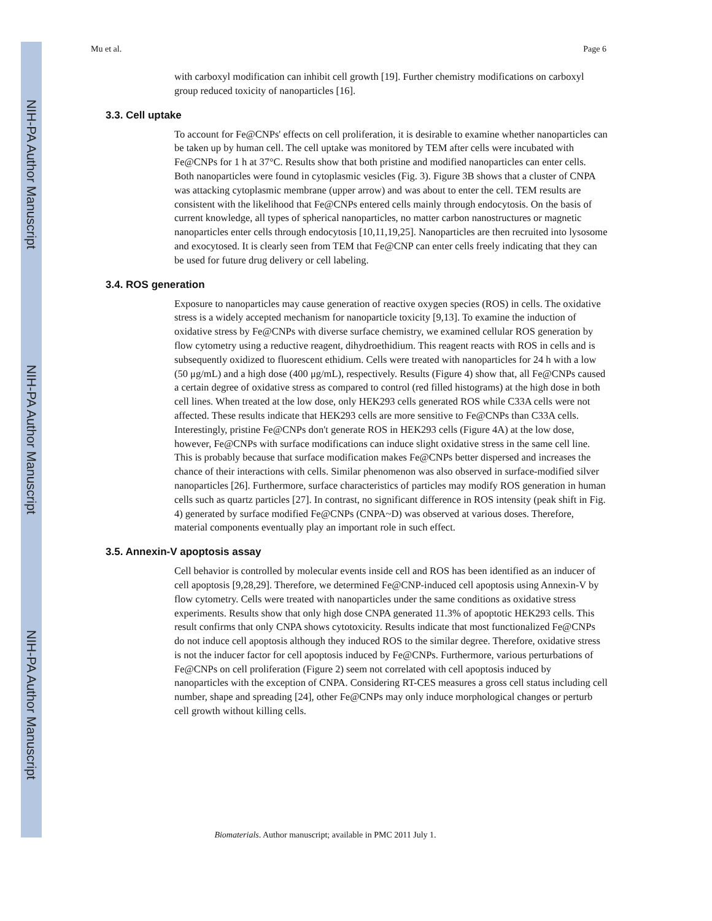NIH-PA Author Manuscript
NIH-PA Author Manuscript
NIH-PA Author Manuscript
Mu et al. Page 6
with carboxyl modification can inhibit cell growth [19]. Further chemistry modifications on carboxyl group reduced toxicity of nanoparticles [16].
3.3. Cell uptake
To account for Fe@CNPs' effects on cell proliferation, it is desirable to examine whether nanoparticles can be taken up by human cell. The cell uptake was monitored by TEM after cells were incubated with Fe@CNPs for 1 h at 37°C. Results show that both pristine and modified nanoparticles can enter cells. Both nanoparticles were found in cytoplasmic vesicles (Fig. 3). Figure 3B shows that a cluster of CNPA was attacking cytoplasmic membrane (upper arrow) and was about to enter the cell. TEM results are consistent with the likelihood that Fe@CNPs entered cells mainly through endocytosis. On the basis of current knowledge, all types of spherical nanoparticles, no matter carbon nanostructures or magnetic nanoparticles enter cells through endocytosis [10,11,19,25]. Nanoparticles are then recruited into lysosome and exocytosed. It is clearly seen from TEM that Fe@CNP can enter cells freely indicating that they can be used for future drug delivery or cell labeling.
3.4. ROS generation
Exposure to nanoparticles may cause generation of reactive oxygen species (ROS) in cells. The oxidative stress is a widely accepted mechanism for nanoparticle toxicity [9,13]. To examine the induction of oxidative stress by Fe@CNPs with diverse surface chemistry, we examined cellular ROS generation by flow cytometry using a reductive reagent, dihydroethidium. This reagent reacts with ROS in cells and is subsequently oxidized to fluorescent ethidium. Cells were treated with nanoparticles for 24 h with a low (50 μg/mL) and a high dose (400 μg/mL), respectively. Results (Figure 4) show that, all Fe@CNPs caused a certain degree of oxidative stress as compared to control (red filled histograms) at the high dose in both cell lines. When treated at the low dose, only HEK293 cells generated ROS while C33A cells were not affected. These results indicate that HEK293 cells are more sensitive to Fe@CNPs than C33A cells. Interestingly, pristine Fe@CNPs don't generate ROS in HEK293 cells (Figure 4A) at the low dose, however, Fe@CNPs with surface modifications can induce slight oxidative stress in the same cell line. This is probably because that surface modification makes Fe@CNPs better dispersed and increases the chance of their interactions with cells. Similar phenomenon was also observed in surface-modified silver nanoparticles [26]. Furthermore, surface characteristics of particles may modify ROS generation in human cells such as quartz particles [27]. In contrast, no significant difference in ROS intensity (peak shift in Fig. 4) generated by surface modified Fe@CNPs (CNPA~D) was observed at various doses. Therefore, material components eventually play an important role in such effect.
3.5. Annexin-V apoptosis assay
Cell behavior is controlled by molecular events inside cell and ROS has been identified as an inducer of cell apoptosis [9,28,29]. Therefore, we determined Fe@CNP-induced cell apoptosis using Annexin-V by flow cytometry. Cells were treated with nanoparticles under the same conditions as oxidative stress experiments. Results show that only high dose CNPA generated 11.3% of apoptotic HEK293 cells. This result confirms that only CNPA shows cytotoxicity. Results indicate that most functionalized Fe@CNPs do not induce cell apoptosis although they induced ROS to the similar degree. Therefore, oxidative stress is not the inducer factor for cell apoptosis induced by Fe@CNPs. Furthermore, various perturbations of Fe@CNPs on cell proliferation (Figure 2) seem not correlated with cell apoptosis induced by nanoparticles with the exception of CNPA. Considering RT-CES measures a gross cell status including cell number, shape and spreading [24], other Fe@CNPs may only induce morphological changes or perturb cell growth without killing cells.
Biomaterials. Author manuscript; available in PMC 2011 July 1.